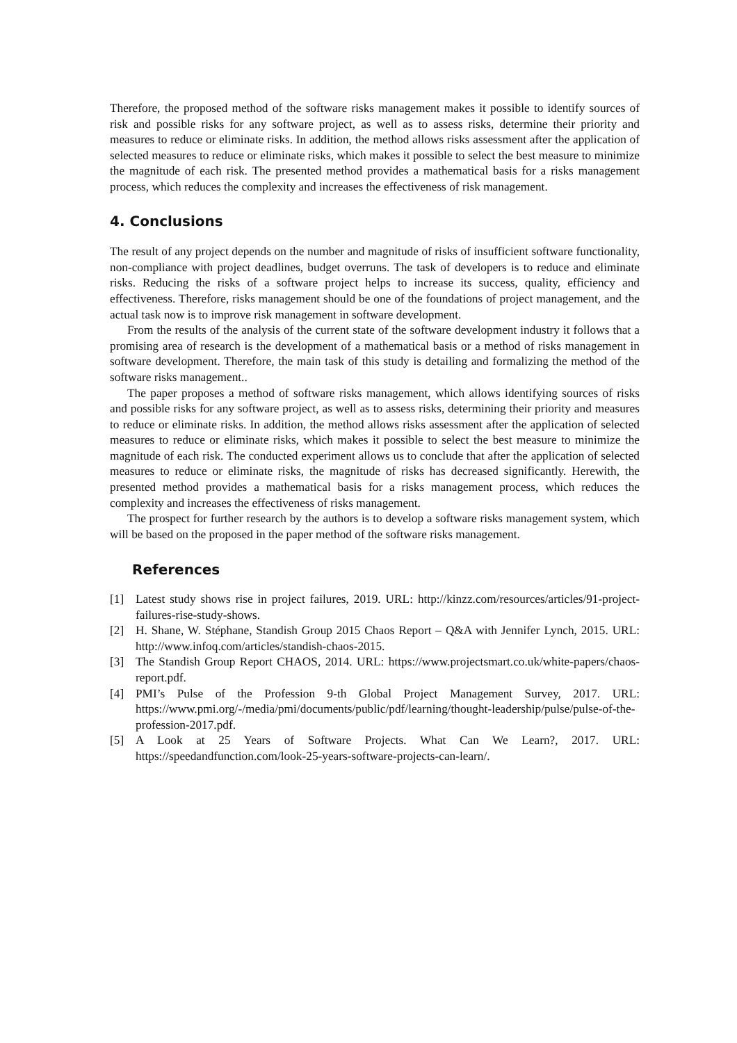Therefore, the proposed method of the software risks management makes it possible to identify sources of risk and possible risks for any software project, as well as to assess risks, determine their priority and measures to reduce or eliminate risks. In addition, the method allows risks assessment after the application of selected measures to reduce or eliminate risks, which makes it possible to select the best measure to minimize the magnitude of each risk. The presented method provides a mathematical basis for a risks management process, which reduces the complexity and increases the effectiveness of risk management.
4. Conclusions
The result of any project depends on the number and magnitude of risks of insufficient software functionality, non-compliance with project deadlines, budget overruns. The task of developers is to reduce and eliminate risks. Reducing the risks of a software project helps to increase its success, quality, efficiency and effectiveness. Therefore, risks management should be one of the foundations of project management, and the actual task now is to improve risk management in software development.
From the results of the analysis of the current state of the software development industry it follows that a promising area of research is the development of a mathematical basis or a method of risks management in software development. Therefore, the main task of this study is detailing and formalizing the method of the software risks management..
The paper proposes a method of software risks management, which allows identifying sources of risks and possible risks for any software project, as well as to assess risks, determining their priority and measures to reduce or eliminate risks. In addition, the method allows risks assessment after the application of selected measures to reduce or eliminate risks, which makes it possible to select the best measure to minimize the magnitude of each risk. The conducted experiment allows us to conclude that after the application of selected measures to reduce or eliminate risks, the magnitude of risks has decreased significantly. Herewith, the presented method provides a mathematical basis for a risks management process, which reduces the complexity and increases the effectiveness of risks management.
The prospect for further research by the authors is to develop a software risks management system, which will be based on the proposed in the paper method of the software risks management.
References
[1] Latest study shows rise in project failures, 2019. URL: http://kinzz.com/resources/articles/91-project-failures-rise-study-shows.
[2] H. Shane, W. Stéphane, Standish Group 2015 Chaos Report – Q&A with Jennifer Lynch, 2015. URL: http://www.infoq.com/articles/standish-chaos-2015.
[3] The Standish Group Report CHAOS, 2014. URL: https://www.projectsmart.co.uk/white-papers/chaos-report.pdf.
[4] PMI’s Pulse of the Profession 9-th Global Project Management Survey, 2017. URL: https://www.pmi.org/-/media/pmi/documents/public/pdf/learning/thought-leadership/pulse/pulse-of-the-profession-2017.pdf.
[5] A Look at 25 Years of Software Projects. What Can We Learn?, 2017. URL: https://speedandfunction.com/look-25-years-software-projects-can-learn/.